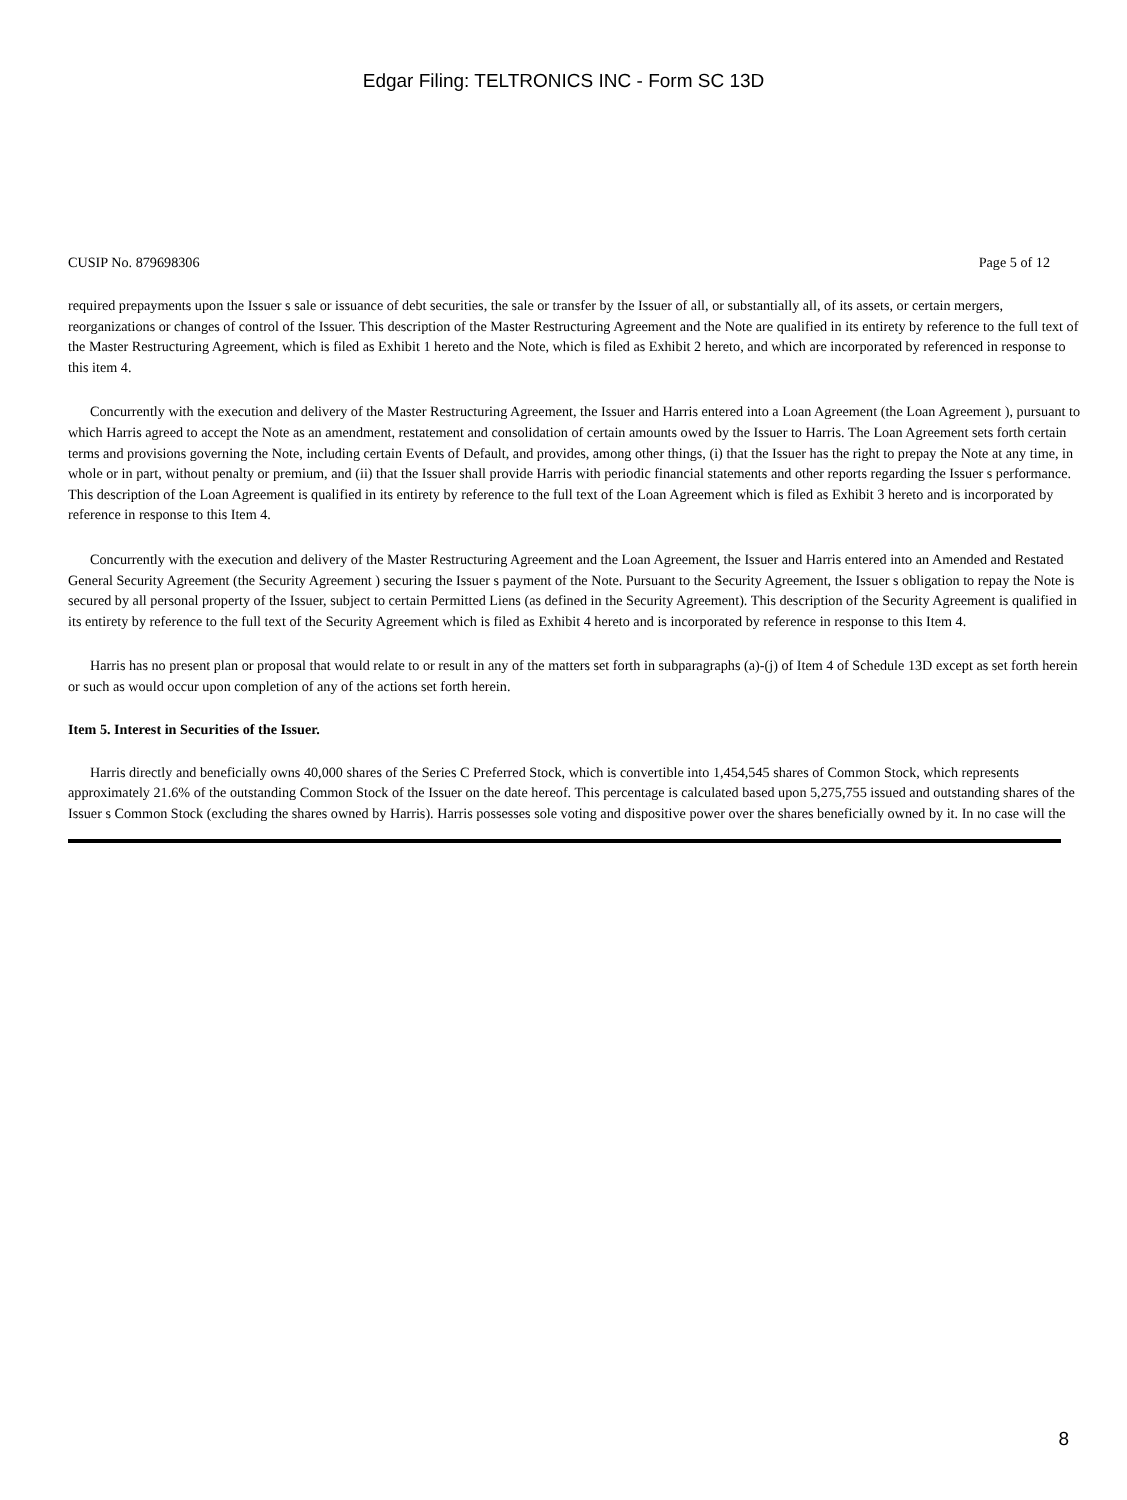Edgar Filing: TELTRONICS INC - Form SC 13D
CUSIP No. 879698306 Page 5 of 12
required prepayments upon the Issuer s sale or issuance of debt securities, the sale or transfer by the Issuer of all, or substantially all, of its assets, or certain mergers, reorganizations or changes of control of the Issuer. This description of the Master Restructuring Agreement and the Note are qualified in its entirety by reference to the full text of the Master Restructuring Agreement, which is filed as Exhibit 1 hereto and the Note, which is filed as Exhibit 2 hereto, and which are incorporated by referenced in response to this item 4.
Concurrently with the execution and delivery of the Master Restructuring Agreement, the Issuer and Harris entered into a Loan Agreement (the Loan Agreement ), pursuant to which Harris agreed to accept the Note as an amendment, restatement and consolidation of certain amounts owed by the Issuer to Harris. The Loan Agreement sets forth certain terms and provisions governing the Note, including certain Events of Default, and provides, among other things, (i) that the Issuer has the right to prepay the Note at any time, in whole or in part, without penalty or premium, and (ii) that the Issuer shall provide Harris with periodic financial statements and other reports regarding the Issuer s performance. This description of the Loan Agreement is qualified in its entirety by reference to the full text of the Loan Agreement which is filed as Exhibit 3 hereto and is incorporated by reference in response to this Item 4.
Concurrently with the execution and delivery of the Master Restructuring Agreement and the Loan Agreement, the Issuer and Harris entered into an Amended and Restated General Security Agreement (the Security Agreement ) securing the Issuer s payment of the Note. Pursuant to the Security Agreement, the Issuer s obligation to repay the Note is secured by all personal property of the Issuer, subject to certain Permitted Liens (as defined in the Security Agreement). This description of the Security Agreement is qualified in its entirety by reference to the full text of the Security Agreement which is filed as Exhibit 4 hereto and is incorporated by reference in response to this Item 4.
Harris has no present plan or proposal that would relate to or result in any of the matters set forth in subparagraphs (a)-(j) of Item 4 of Schedule 13D except as set forth herein or such as would occur upon completion of any of the actions set forth herein.
Item 5. Interest in Securities of the Issuer.
Harris directly and beneficially owns 40,000 shares of the Series C Preferred Stock, which is convertible into 1,454,545 shares of Common Stock, which represents approximately 21.6% of the outstanding Common Stock of the Issuer on the date hereof. This percentage is calculated based upon 5,275,755 issued and outstanding shares of the Issuer s Common Stock (excluding the shares owned by Harris). Harris possesses sole voting and dispositive power over the shares beneficially owned by it. In no case will the
8